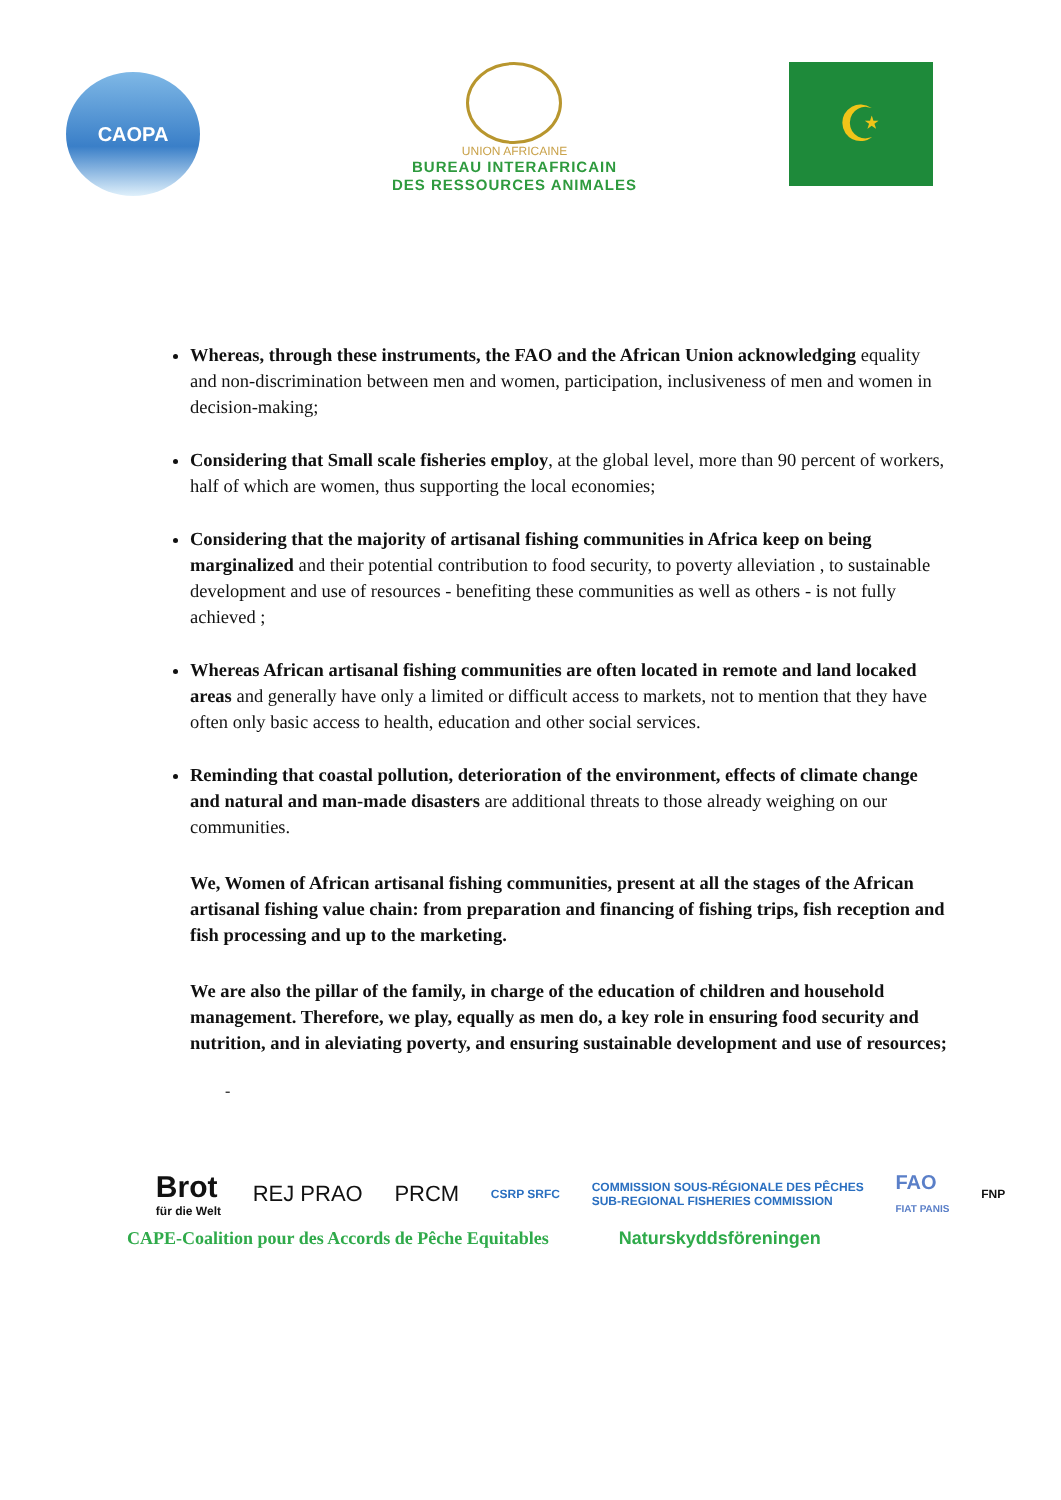CAOPA
UNION AFRICAINE
BUREAU INTERAFRICAIN
DES RESSOURCES ANIMALES
☪
Whereas, through these instruments, the FAO and the African Union acknowledging equality and non-discrimination between men and women, participation, inclusiveness of men and women in decision-making;
Considering that Small scale fisheries employ, at the global level, more than 90 percent of workers, half of which are women, thus supporting the local economies;
Considering that the majority of artisanal fishing communities in Africa keep on being marginalized and their potential contribution to food security, to poverty alleviation , to sustainable development and use of resources - benefiting these communities as well as others - is not fully achieved ;
Whereas African artisanal fishing communities are often located in remote and land locaked areas and generally have only a limited or difficult access to markets, not to mention that they have often only basic access to health, education and other social services.
Reminding that coastal pollution, deterioration of the environment, effects of climate change and natural and man-made disasters are additional threats to those already weighing on our communities.
We, Women of African artisanal fishing communities, present at all the stages of the African artisanal fishing value chain: from preparation and financing of fishing trips, fish reception and fish processing and up to the marketing.
We are also the pillar of the family, in charge of the education of children and household management. Therefore, we play, equally as men do, a key role in ensuring food security and nutrition, and in aleviating poverty, and ensuring sustainable development and use of resources;
-
Brot
für die Welt
REJ PRAO PRCM
CSRP SRFC
COMMISSION SOUS-RÉGIONALE DES PÊCHES
SUB-REGIONAL FISHERIES COMMISSION
FAO
FIAT PANIS
FNP
CAPE-Coalition pour des Accords de Pêche Equitables Naturskyddsföreningen